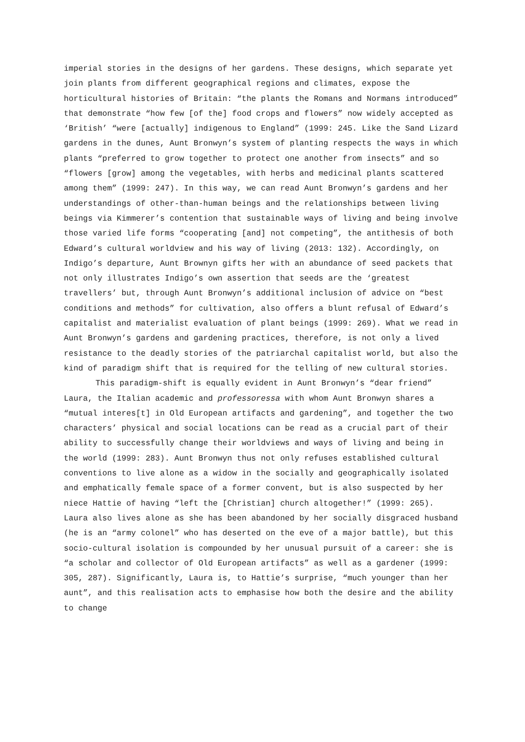imperial stories in the designs of her gardens. These designs, which separate yet join plants from different geographical regions and climates, expose the horticultural histories of Britain: “the plants the Romans and Normans introduced” that demonstrate “how few [of the] food crops and flowers” now widely accepted as ‘British’ “were [actually] indigenous to England” (1999: 245. Like the Sand Lizard gardens in the dunes, Aunt Bronwyn’s system of planting respects the ways in which plants “preferred to grow together to protect one another from insects” and so “flowers [grow] among the vegetables, with herbs and medicinal plants scattered among them” (1999: 247). In this way, we can read Aunt Bronwyn’s gardens and her understandings of other-than-human beings and the relationships between living beings via Kimmerer’s contention that sustainable ways of living and being involve those varied life forms “cooperating [and] not competing”, the antithesis of both Edward’s cultural worldview and his way of living (2013: 132). Accordingly, on Indigo’s departure, Aunt Brownyn gifts her with an abundance of seed packets that not only illustrates Indigo’s own assertion that seeds are the ‘greatest travellers’ but, through Aunt Bronwyn’s additional inclusion of advice on “best conditions and methods” for cultivation, also offers a blunt refusal of Edward’s capitalist and materialist evaluation of plant beings (1999: 269). What we read in Aunt Bronwyn’s gardens and gardening practices, therefore, is not only a lived resistance to the deadly stories of the patriarchal capitalist world, but also the kind of paradigm shift that is required for the telling of new cultural stories.
This paradigm-shift is equally evident in Aunt Bronwyn’s “dear friend” Laura, the Italian academic and professoressa with whom Aunt Bronwyn shares a “mutual interes[t] in Old European artifacts and gardening”, and together the two characters’ physical and social locations can be read as a crucial part of their ability to successfully change their worldviews and ways of living and being in the world (1999: 283). Aunt Bronwyn thus not only refuses established cultural conventions to live alone as a widow in the socially and geographically isolated and emphatically female space of a former convent, but is also suspected by her niece Hattie of having “left the [Christian] church altogether!” (1999: 265). Laura also lives alone as she has been abandoned by her socially disgraced husband (he is an “army colonel” who has deserted on the eve of a major battle), but this socio-cultural isolation is compounded by her unusual pursuit of a career: she is “a scholar and collector of Old European artifacts” as well as a gardener (1999: 305, 287). Significantly, Laura is, to Hattie’s surprise, “much younger than her aunt”, and this realisation acts to emphasise how both the desire and the ability to change